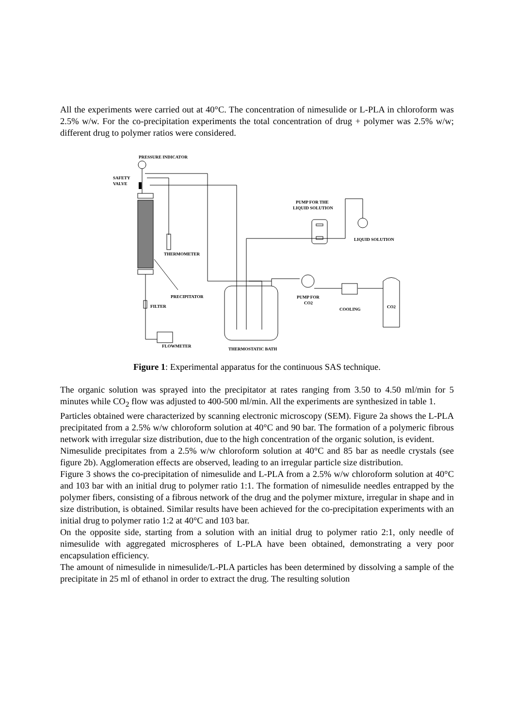All the experiments were carried out at 40°C. The concentration of nimesulide or L-PLA in chloroform was 2.5% w/w. For the co-precipitation experiments the total concentration of drug + polymer was 2.5% w/w; different drug to polymer ratios were considered.
PRESSURE INDICATOR
SAFETY
VALVE
PUMP FOR THE
LIQUID SOLUTION
LIQUID SOLUTION
THERMOMETER
PRECIPITATOR
FILTER
PUMP FOR
CO2
COOLING
CO2
FLOWMETER
THERMOSTATIC BATH
Figure 1: Experimental apparatus for the continuous SAS technique.
The organic solution was sprayed into the precipitator at rates ranging from 3.50 to 4.50 ml/min for 5 minutes while CO<sub>2</sub> flow was adjusted to 400-500 ml/min. All the experiments are synthesized in table 1.
Particles obtained were characterized by scanning electronic microscopy (SEM). Figure 2a shows the L-PLA precipitated from a 2.5% w/w chloroform solution at 40°C and 90 bar. The formation of a polymeric fibrous network with irregular size distribution, due to the high concentration of the organic solution, is evident.
Nimesulide precipitates from a 2.5% w/w chloroform solution at 40°C and 85 bar as needle crystals (see figure 2b). Agglomeration effects are observed, leading to an irregular particle size distribution.
Figure 3 shows the co-precipitation of nimesulide and L-PLA from a 2.5% w/w chloroform solution at 40°C and 103 bar with an initial drug to polymer ratio 1:1. The formation of nimesulide needles entrapped by the polymer fibers, consisting of a fibrous network of the drug and the polymer mixture, irregular in shape and in size distribution, is obtained. Similar results have been achieved for the co-precipitation experiments with an initial drug to polymer ratio 1:2 at 40°C and 103 bar.
On the opposite side, starting from a solution with an initial drug to polymer ratio 2:1, only needle of nimesulide with aggregated microspheres of L-PLA have been obtained, demonstrating a very poor encapsulation efficiency.
The amount of nimesulide in nimesulide/L-PLA particles has been determined by dissolving a sample of the precipitate in 25 ml of ethanol in order to extract the drug. The resulting solution